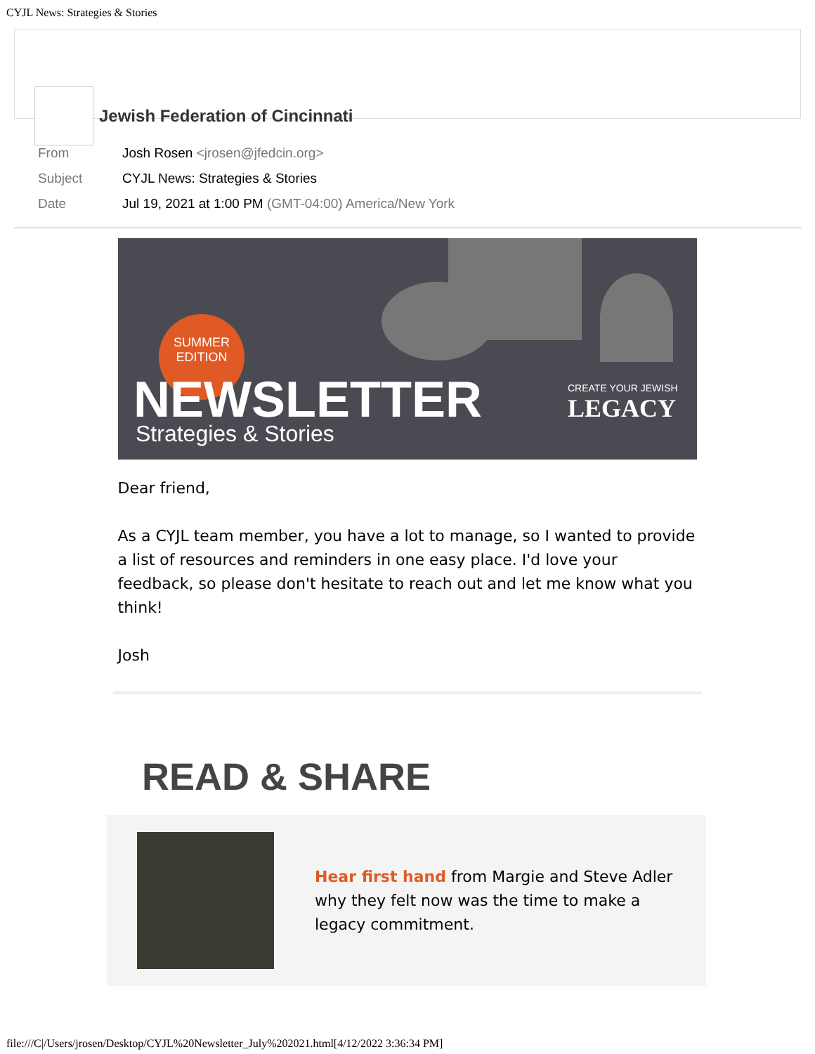CYJL News: Strategies & Stories
Jewish Federation of Cincinnati
From Josh Rosen <jrosen@jfedcin.org>
Subject CYJL News: Strategies & Stories
Date Jul 19, 2021 at 1:00 PM (GMT-04:00) America/New York
SUMMER
EDITION
NEWSLETTER
Strategies & Stories
CREATE YOUR JEWISH
LEGACY
Dear friend,
As a CYJL team member, you have a lot to manage, so I wanted to provide a list of resources and reminders in one easy place. I'd love your feedback, so please don't hesitate to reach out and let me know what you think!
Josh
READ & SHARE
Hear first hand from Margie and Steve Adler why they felt now was the time to make a legacy commitment.
file:///C|/Users/jrosen/Desktop/CYJL%20Newsletter_July%202021.html[4/12/2022 3:36:34 PM]